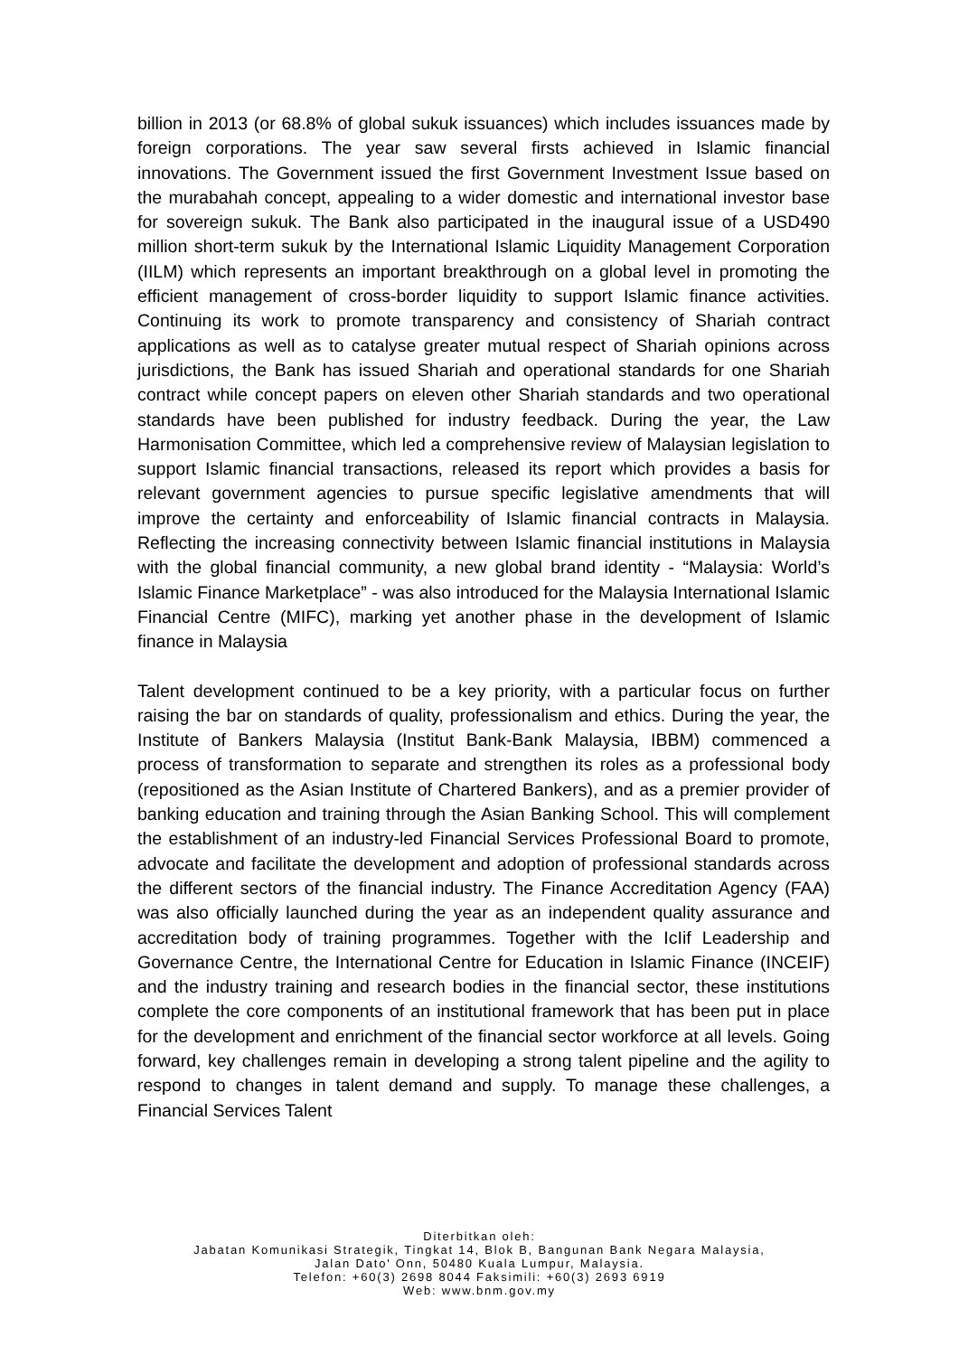billion in 2013 (or 68.8% of global sukuk issuances) which includes issuances made by foreign corporations. The year saw several firsts achieved in Islamic financial innovations. The Government issued the first Government Investment Issue based on the murabahah concept, appealing to a wider domestic and international investor base for sovereign sukuk. The Bank also participated in the inaugural issue of a USD490 million short-term sukuk by the International Islamic Liquidity Management Corporation (IILM) which represents an important breakthrough on a global level in promoting the efficient management of cross-border liquidity to support Islamic finance activities. Continuing its work to promote transparency and consistency of Shariah contract applications as well as to catalyse greater mutual respect of Shariah opinions across jurisdictions, the Bank has issued Shariah and operational standards for one Shariah contract while concept papers on eleven other Shariah standards and two operational standards have been published for industry feedback. During the year, the Law Harmonisation Committee, which led a comprehensive review of Malaysian legislation to support Islamic financial transactions, released its report which provides a basis for relevant government agencies to pursue specific legislative amendments that will improve the certainty and enforceability of Islamic financial contracts in Malaysia. Reflecting the increasing connectivity between Islamic financial institutions in Malaysia with the global financial community, a new global brand identity - “Malaysia: World’s Islamic Finance Marketplace” - was also introduced for the Malaysia International Islamic Financial Centre (MIFC), marking yet another phase in the development of Islamic finance in Malaysia
Talent development continued to be a key priority, with a particular focus on further raising the bar on standards of quality, professionalism and ethics. During the year, the Institute of Bankers Malaysia (Institut Bank-Bank Malaysia, IBBM) commenced a process of transformation to separate and strengthen its roles as a professional body (repositioned as the Asian Institute of Chartered Bankers), and as a premier provider of banking education and training through the Asian Banking School. This will complement the establishment of an industry-led Financial Services Professional Board to promote, advocate and facilitate the development and adoption of professional standards across the different sectors of the financial industry. The Finance Accreditation Agency (FAA) was also officially launched during the year as an independent quality assurance and accreditation body of training programmes. Together with the IcIif Leadership and Governance Centre, the International Centre for Education in Islamic Finance (INCEIF) and the industry training and research bodies in the financial sector, these institutions complete the core components of an institutional framework that has been put in place for the development and enrichment of the financial sector workforce at all levels. Going forward, key challenges remain in developing a strong talent pipeline and the agility to respond to changes in talent demand and supply. To manage these challenges, a Financial Services Talent
Diterbitkan oleh:
Jabatan Komunikasi Strategik, Tingkat 14, Blok B, Bangunan Bank Negara Malaysia,
Jalan Dato' Onn, 50480 Kuala Lumpur, Malaysia.
Telefon: +60(3) 2698 8044 Faksimili: +60(3) 2693 6919
Web: www.bnm.gov.my